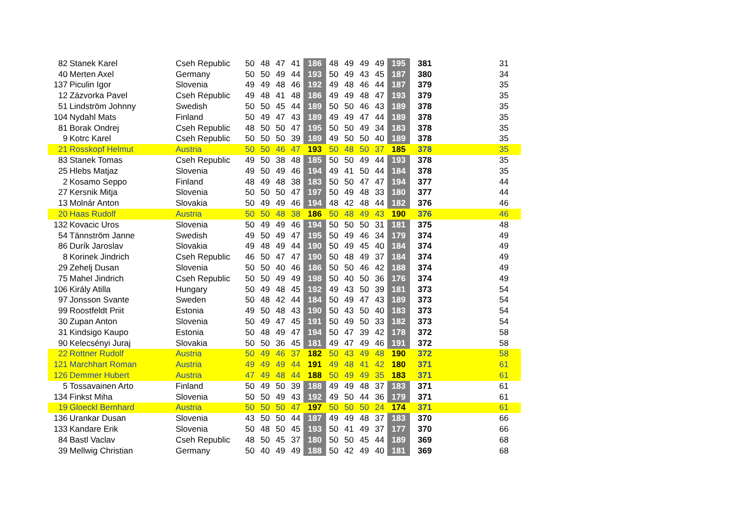| 82 | Stanek Karel | Cseh Republic | 50 | 48 | 47 | 41 | 186 | 48 | 49 | 49 | 49 | 195 | 381 | 31 |
| 40 | Merten Axel | Germany | 50 | 50 | 49 | 44 | 193 | 50 | 49 | 43 | 45 | 187 | 380 | 34 |
| 137 | Piculin Igor | Slovenia | 49 | 49 | 48 | 46 | 192 | 49 | 48 | 46 | 44 | 187 | 379 | 35 |
| 12 | Zázvorka Pavel | Cseh Republic | 49 | 48 | 41 | 48 | 186 | 49 | 49 | 48 | 47 | 193 | 379 | 35 |
| 51 | Lindström Johnny | Swedish | 50 | 50 | 45 | 44 | 189 | 50 | 50 | 46 | 43 | 189 | 378 | 35 |
| 104 | Nydahl Mats | Finland | 50 | 49 | 47 | 43 | 189 | 49 | 49 | 47 | 44 | 189 | 378 | 35 |
| 81 | Borak Ondrej | Cseh Republic | 48 | 50 | 50 | 47 | 195 | 50 | 50 | 49 | 34 | 183 | 378 | 35 |
| 9 | Kotrc Karel | Cseh Republic | 50 | 50 | 50 | 39 | 189 | 49 | 50 | 50 | 40 | 189 | 378 | 35 |
| 21 | Rosskopf Helmut | Austria | 50 | 50 | 46 | 47 | 193 | 50 | 48 | 50 | 37 | 185 | 378 | 35 |
| 83 | Stanek Tomas | Cseh Republic | 49 | 50 | 38 | 48 | 185 | 50 | 50 | 49 | 44 | 193 | 378 | 35 |
| 25 | Hlebs Matjaz | Slovenia | 49 | 50 | 49 | 46 | 194 | 49 | 41 | 50 | 44 | 184 | 378 | 35 |
| 2 | Kosamo Seppo | Finland | 48 | 49 | 48 | 38 | 183 | 50 | 50 | 47 | 47 | 194 | 377 | 44 |
| 27 | Kersnik Mitja | Slovenia | 50 | 50 | 50 | 47 | 197 | 50 | 49 | 48 | 33 | 180 | 377 | 44 |
| 13 | Molnár Anton | Slovakia | 50 | 49 | 49 | 46 | 194 | 48 | 42 | 48 | 44 | 182 | 376 | 46 |
| 20 | Haas Rudolf | Austria | 50 | 50 | 48 | 38 | 186 | 50 | 48 | 49 | 43 | 190 | 376 | 46 |
| 132 | Kovacic Uros | Slovenia | 50 | 49 | 49 | 46 | 194 | 50 | 50 | 50 | 31 | 181 | 375 | 48 |
| 54 | Tännström Janne | Swedish | 49 | 50 | 49 | 47 | 195 | 50 | 49 | 46 | 34 | 179 | 374 | 49 |
| 86 | Durík Jaroslav | Slovakia | 49 | 48 | 49 | 44 | 190 | 50 | 49 | 45 | 40 | 184 | 374 | 49 |
| 8 | Korinek Jindrich | Cseh Republic | 46 | 50 | 47 | 47 | 190 | 50 | 48 | 49 | 37 | 184 | 374 | 49 |
| 29 | Zehelj Dusan | Slovenia | 50 | 50 | 40 | 46 | 186 | 50 | 50 | 46 | 42 | 188 | 374 | 49 |
| 75 | Mahel Jindrich | Cseh Republic | 50 | 50 | 49 | 49 | 198 | 50 | 40 | 50 | 36 | 176 | 374 | 49 |
| 106 | Király Atilla | Hungary | 50 | 49 | 48 | 45 | 192 | 49 | 43 | 50 | 39 | 181 | 373 | 54 |
| 97 | Jonsson Svante | Sweden | 50 | 48 | 42 | 44 | 184 | 50 | 49 | 47 | 43 | 189 | 373 | 54 |
| 99 | Roostfeldt Priit | Estonia | 49 | 50 | 48 | 43 | 190 | 50 | 43 | 50 | 40 | 183 | 373 | 54 |
| 30 | Zupan Anton | Slovenia | 50 | 49 | 47 | 45 | 191 | 50 | 49 | 50 | 33 | 182 | 373 | 54 |
| 31 | Kindsigo Kaupo | Estonia | 50 | 48 | 49 | 47 | 194 | 50 | 47 | 39 | 42 | 178 | 372 | 58 |
| 90 | Kelecsényi Juraj | Slovakia | 50 | 50 | 36 | 45 | 181 | 49 | 47 | 49 | 46 | 191 | 372 | 58 |
| 22 | Rottner Rudolf | Austria | 50 | 49 | 46 | 37 | 182 | 50 | 43 | 49 | 48 | 190 | 372 | 58 |
| 121 | Marchhart Roman | Austria | 49 | 49 | 49 | 44 | 191 | 49 | 48 | 41 | 42 | 180 | 371 | 61 |
| 126 | Demmer Hubert | Austria | 47 | 49 | 48 | 44 | 188 | 50 | 49 | 49 | 35 | 183 | 371 | 61 |
| 5 | Tossavainen Arto | Finland | 50 | 49 | 50 | 39 | 188 | 49 | 49 | 48 | 37 | 183 | 371 | 61 |
| 134 | Finkst Miha | Slovenia | 50 | 50 | 49 | 43 | 192 | 49 | 50 | 44 | 36 | 179 | 371 | 61 |
| 19 | Gloeckl Bernhard | Austria | 50 | 50 | 50 | 47 | 197 | 50 | 50 | 50 | 24 | 174 | 371 | 61 |
| 136 | Urankar Dusan | Slovenia | 43 | 50 | 50 | 44 | 187 | 49 | 49 | 48 | 37 | 183 | 370 | 66 |
| 133 | Kandare Erik | Slovenia | 50 | 48 | 50 | 45 | 193 | 50 | 41 | 49 | 37 | 177 | 370 | 66 |
| 84 | Bastl Vaclav | Cseh Republic | 48 | 50 | 45 | 37 | 180 | 50 | 50 | 45 | 44 | 189 | 369 | 68 |
| 39 | Mellwig Christian | Germany | 50 | 40 | 49 | 49 | 188 | 50 | 42 | 49 | 40 | 181 | 369 | 68 |